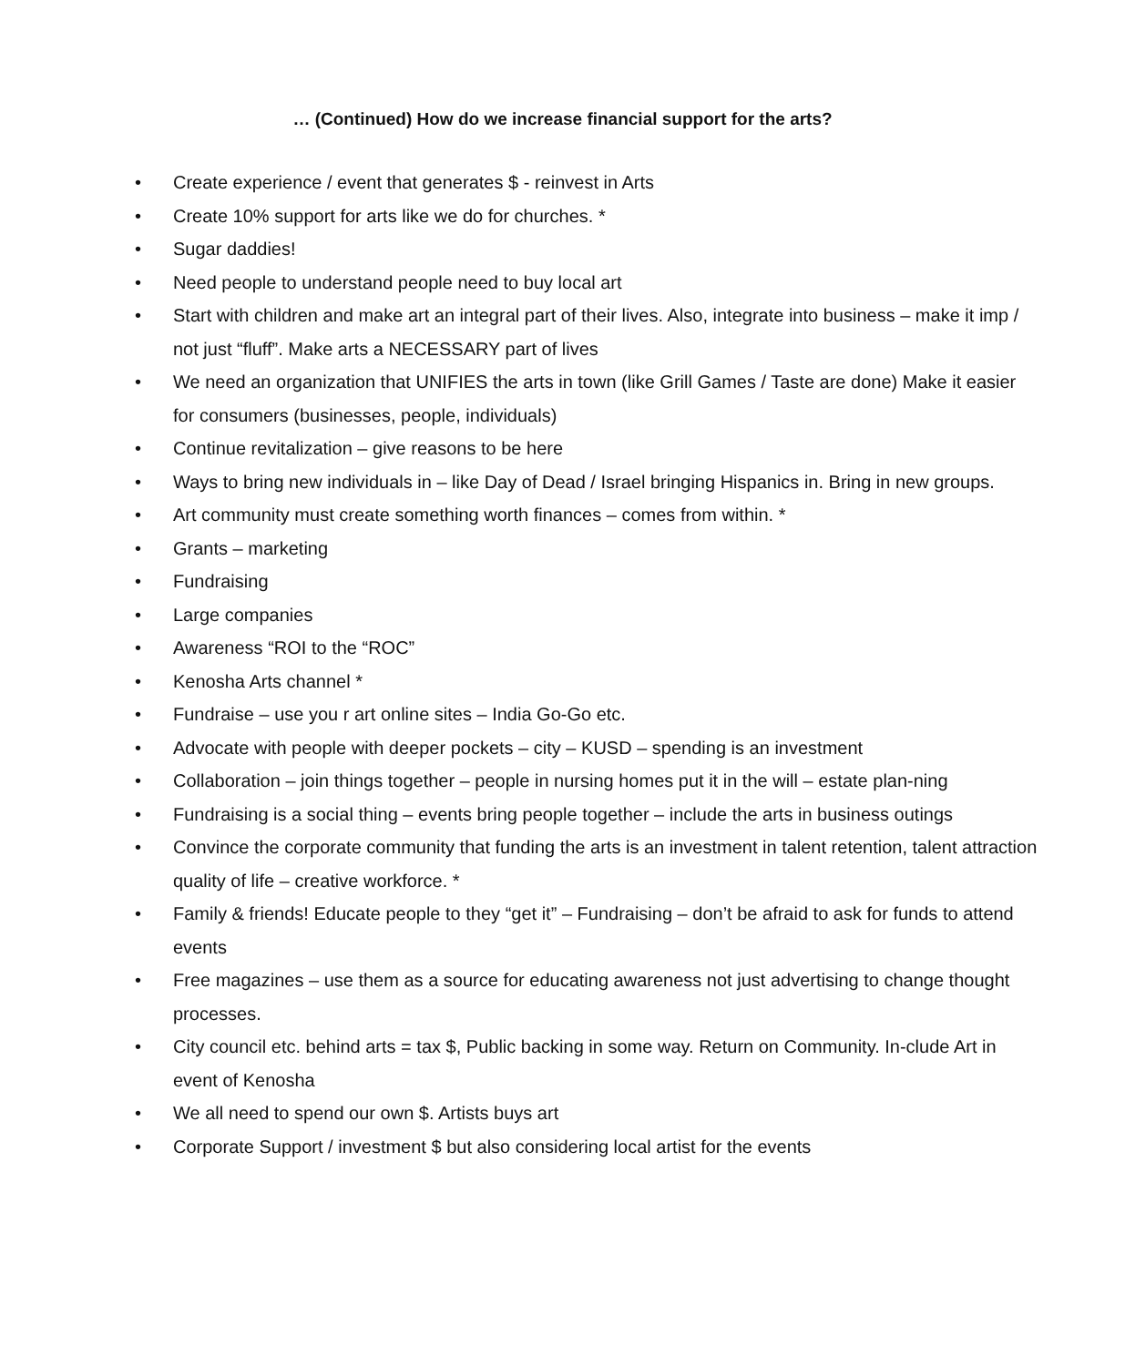… (Continued) How do we increase financial support for the arts?
• Create experience / event that generates $ - reinvest in Arts
• Create 10% support for arts like we do for churches. *
• Sugar daddies!
• Need people to understand people need to buy local art
• Start with children and make art an integral part of their lives. Also, integrate into business – make it imp / not just “fluff”. Make arts a NECESSARY part of lives
• We need an organization that UNIFIES the arts in town (like Grill Games / Taste are done) Make it easier for consumers (businesses, people, individuals)
• Continue revitalization – give reasons to be here
• Ways to bring new individuals in – like Day of Dead / Israel bringing Hispanics in. Bring in new groups.
• Art community must create something worth finances – comes from within. *
• Grants – marketing
• Fundraising
• Large companies
• Awareness “ROI to the “ROC”
• Kenosha Arts channel *
• Fundraise – use you r art online sites – India Go-Go etc.
• Advocate with people with deeper pockets – city – KUSD – spending is an investment
• Collaboration – join things together – people in nursing homes put it in the will – estate plan-ning
• Fundraising is a social thing – events bring people together – include the arts in business outings
• Convince the corporate community that funding the arts is an investment in talent retention, talent attraction quality of life – creative workforce. *
• Family & friends! Educate people to they “get it” – Fundraising – don’t be afraid to ask for funds to attend events
• Free magazines – use them as a source for educating awareness not just advertising to change thought processes.
• City council etc. behind arts = tax $, Public backing in some way. Return on Community. In-clude Art in event of Kenosha
• We all need to spend our own $. Artists buys art
• Corporate Support / investment $ but also considering local artist for the events